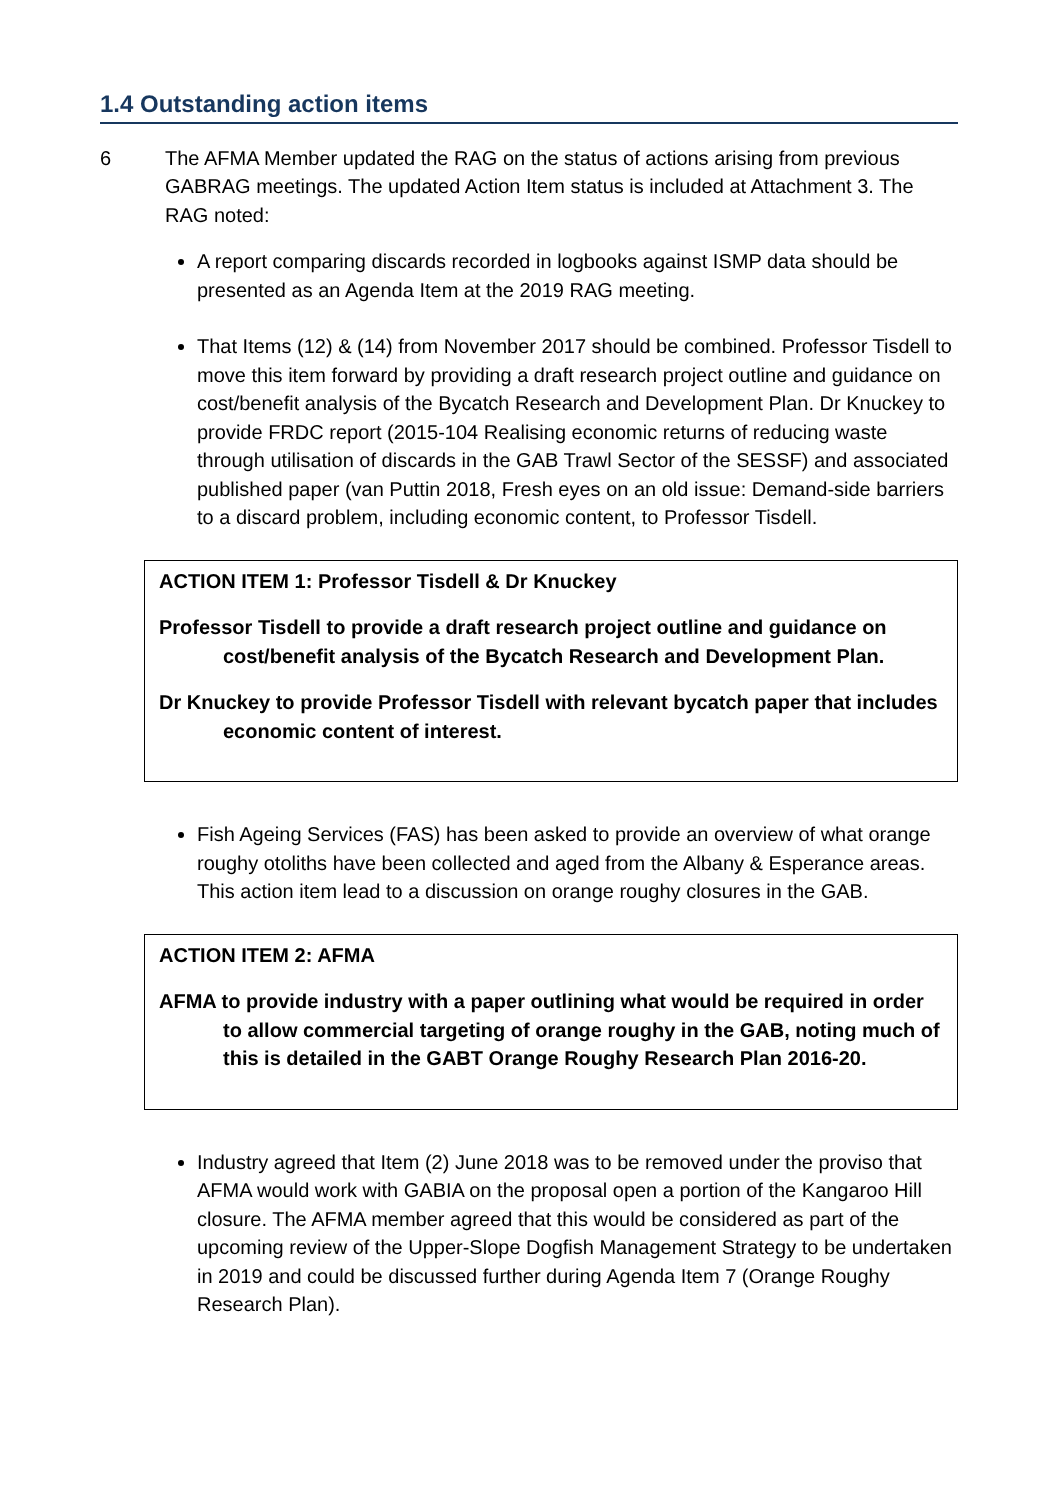1.4 Outstanding action items
6 The AFMA Member updated the RAG on the status of actions arising from previous GABRAG meetings. The updated Action Item status is included at Attachment 3. The RAG noted:
A report comparing discards recorded in logbooks against ISMP data should be presented as an Agenda Item at the 2019 RAG meeting.
That Items (12) & (14) from November 2017 should be combined. Professor Tisdell to move this item forward by providing a draft research project outline and guidance on cost/benefit analysis of the Bycatch Research and Development Plan. Dr Knuckey to provide FRDC report (2015-104 Realising economic returns of reducing waste through utilisation of discards in the GAB Trawl Sector of the SESSF) and associated published paper (van Puttin 2018, Fresh eyes on an old issue: Demand-side barriers to a discard problem, including economic content, to Professor Tisdell.
ACTION ITEM 1: Professor Tisdell & Dr Knuckey
Professor Tisdell to provide a draft research project outline and guidance on cost/benefit analysis of the Bycatch Research and Development Plan.
Dr Knuckey to provide Professor Tisdell with relevant bycatch paper that includes economic content of interest.
Fish Ageing Services (FAS) has been asked to provide an overview of what orange roughy otoliths have been collected and aged from the Albany & Esperance areas. This action item lead to a discussion on orange roughy closures in the GAB.
ACTION ITEM 2: AFMA
AFMA to provide industry with a paper outlining what would be required in order to allow commercial targeting of orange roughy in the GAB, noting much of this is detailed in the GABT Orange Roughy Research Plan 2016-20.
Industry agreed that Item (2) June 2018 was to be removed under the proviso that AFMA would work with GABIA on the proposal open a portion of the Kangaroo Hill closure. The AFMA member agreed that this would be considered as part of the upcoming review of the Upper-Slope Dogfish Management Strategy to be undertaken in 2019 and could be discussed further during Agenda Item 7 (Orange Roughy Research Plan).